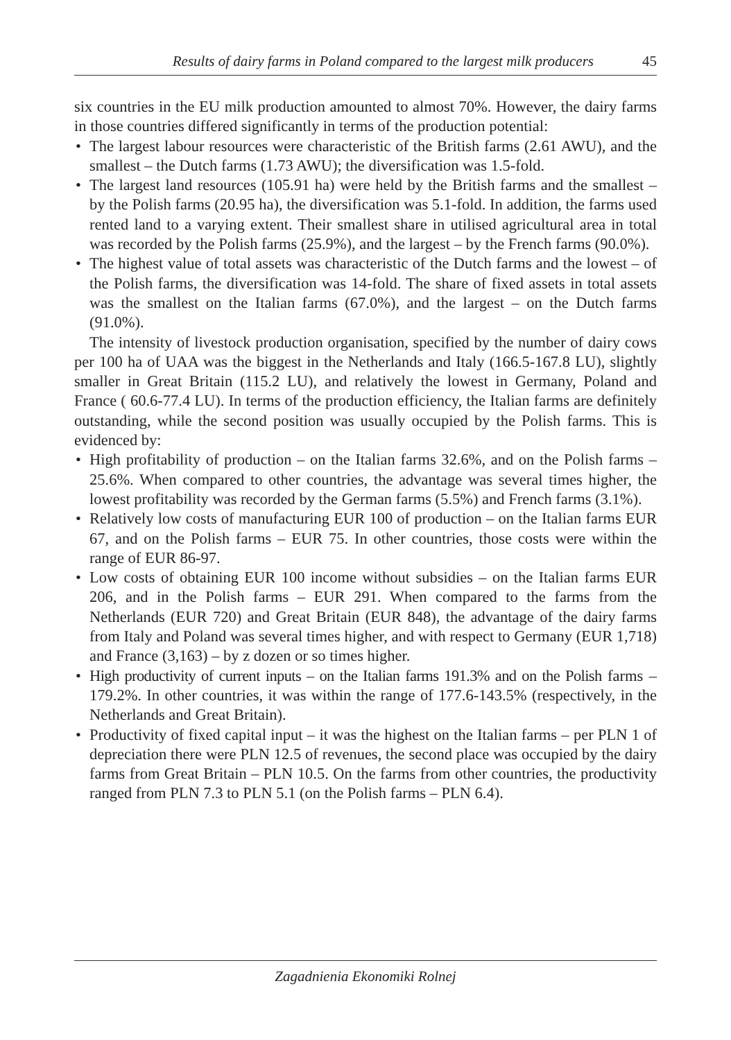Results of dairy farms in Poland compared to the largest milk producers 45
six countries in the EU milk production amounted to almost 70%. However, the dairy farms in those countries differed significantly in terms of the production potential:
• The largest labour resources were characteristic of the British farms (2.61 AWU), and the smallest – the Dutch farms (1.73 AWU); the diversification was 1.5-fold.
• The largest land resources (105.91 ha) were held by the British farms and the smallest – by the Polish farms (20.95 ha), the diversification was 5.1-fold. In addition, the farms used rented land to a varying extent. Their smallest share in utilised agricultural area in total was recorded by the Polish farms (25.9%), and the largest – by the French farms (90.0%).
• The highest value of total assets was characteristic of the Dutch farms and the lowest – of the Polish farms, the diversification was 14-fold. The share of fixed assets in total assets was the smallest on the Italian farms (67.0%), and the largest – on the Dutch farms (91.0%).
The intensity of livestock production organisation, specified by the number of dairy cows per 100 ha of UAA was the biggest in the Netherlands and Italy (166.5-167.8 LU), slightly smaller in Great Britain (115.2 LU), and relatively the lowest in Germany, Poland and France ( 60.6-77.4 LU). In terms of the production efficiency, the Italian farms are definitely outstanding, while the second position was usually occupied by the Polish farms. This is evidenced by:
• High profitability of production – on the Italian farms 32.6%, and on the Polish farms – 25.6%. When compared to other countries, the advantage was several times higher, the lowest profitability was recorded by the German farms (5.5%) and French farms (3.1%).
• Relatively low costs of manufacturing EUR 100 of production – on the Italian farms EUR 67, and on the Polish farms – EUR 75. In other countries, those costs were within the range of EUR 86-97.
• Low costs of obtaining EUR 100 income without subsidies – on the Italian farms EUR 206, and in the Polish farms – EUR 291. When compared to the farms from the Netherlands (EUR 720) and Great Britain (EUR 848), the advantage of the dairy farms from Italy and Poland was several times higher, and with respect to Germany (EUR 1,718) and France (3,163) – by z dozen or so times higher.
• High productivity of current inputs – on the Italian farms 191.3% and on the Polish farms – 179.2%. In other countries, it was within the range of 177.6-143.5% (respectively, in the Netherlands and Great Britain).
• Productivity of fixed capital input – it was the highest on the Italian farms – per PLN 1 of depreciation there were PLN 12.5 of revenues, the second place was occupied by the dairy farms from Great Britain – PLN 10.5. On the farms from other countries, the productivity ranged from PLN 7.3 to PLN 5.1 (on the Polish farms – PLN 6.4).
Zagadnienia Ekonomiki Rolnej